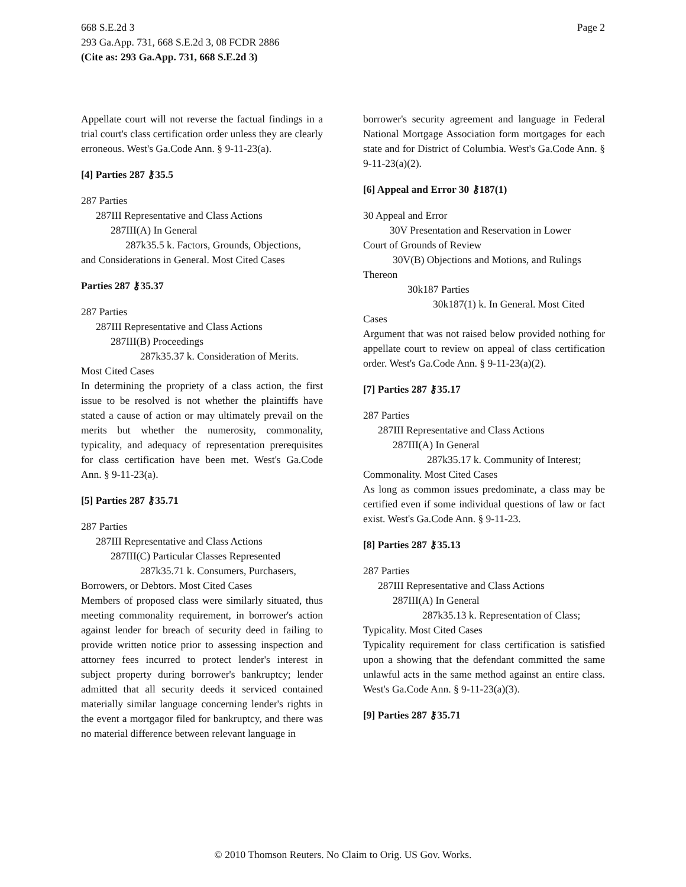Page 2 668 S.E.2d 3
293 Ga.App. 731, 668 S.E.2d 3, 08 FCDR 2886
(Cite as: 293 Ga.App. 731, 668 S.E.2d 3)
Appellate court will not reverse the factual findings in a trial court's class certification order unless they are clearly erroneous. West's Ga.Code Ann. § 9-11-23(a).
[4] Parties 287 ⚷35.5
287 Parties
287III Representative and Class Actions
287III(A) In General
287k35.5 k. Factors, Grounds, Objections,
and Considerations in General. Most Cited Cases
Parties 287 ⚷35.37
287 Parties
287III Representative and Class Actions
287III(B) Proceedings
287k35.37 k. Consideration of Merits.
Most Cited Cases
In determining the propriety of a class action, the first issue to be resolved is not whether the plaintiffs have stated a cause of action or may ultimately prevail on the merits but whether the numerosity, commonality, typicality, and adequacy of representation prerequisites for class certification have been met. West's Ga.Code Ann. § 9-11-23(a).
[5] Parties 287 ⚷35.71
287 Parties
287III Representative and Class Actions
287III(C) Particular Classes Represented
287k35.71 k. Consumers, Purchasers,
Borrowers, or Debtors. Most Cited Cases
Members of proposed class were similarly situated, thus meeting commonality requirement, in borrower's action against lender for breach of security deed in failing to provide written notice prior to assessing inspection and attorney fees incurred to protect lender's interest in subject property during borrower's bankruptcy; lender admitted that all security deeds it serviced contained materially similar language concerning lender's rights in the event a mortgagor filed for bankruptcy, and there was no material difference between relevant language in
borrower's security agreement and language in Federal National Mortgage Association form mortgages for each state and for District of Columbia. West's Ga.Code Ann. § 9-11-23(a)(2).
[6] Appeal and Error 30 ⚷187(1)
30 Appeal and Error
30V Presentation and Reservation in Lower
Court of Grounds of Review
30V(B) Objections and Motions, and Rulings
Thereon
30k187 Parties
30k187(1) k. In General. Most Cited
Cases
Argument that was not raised below provided nothing for appellate court to review on appeal of class certification order. West's Ga.Code Ann. § 9-11-23(a)(2).
[7] Parties 287 ⚷35.17
287 Parties
287III Representative and Class Actions
287III(A) In General
287k35.17 k. Community of Interest;
Commonality. Most Cited Cases
As long as common issues predominate, a class may be certified even if some individual questions of law or fact exist. West's Ga.Code Ann. § 9-11-23.
[8] Parties 287 ⚷35.13
287 Parties
287III Representative and Class Actions
287III(A) In General
287k35.13 k. Representation of Class;
Typicality. Most Cited Cases
Typicality requirement for class certification is satisfied upon a showing that the defendant committed the same unlawful acts in the same method against an entire class. West's Ga.Code Ann. § 9-11-23(a)(3).
[9] Parties 287 ⚷35.71
© 2010 Thomson Reuters. No Claim to Orig. US Gov. Works.